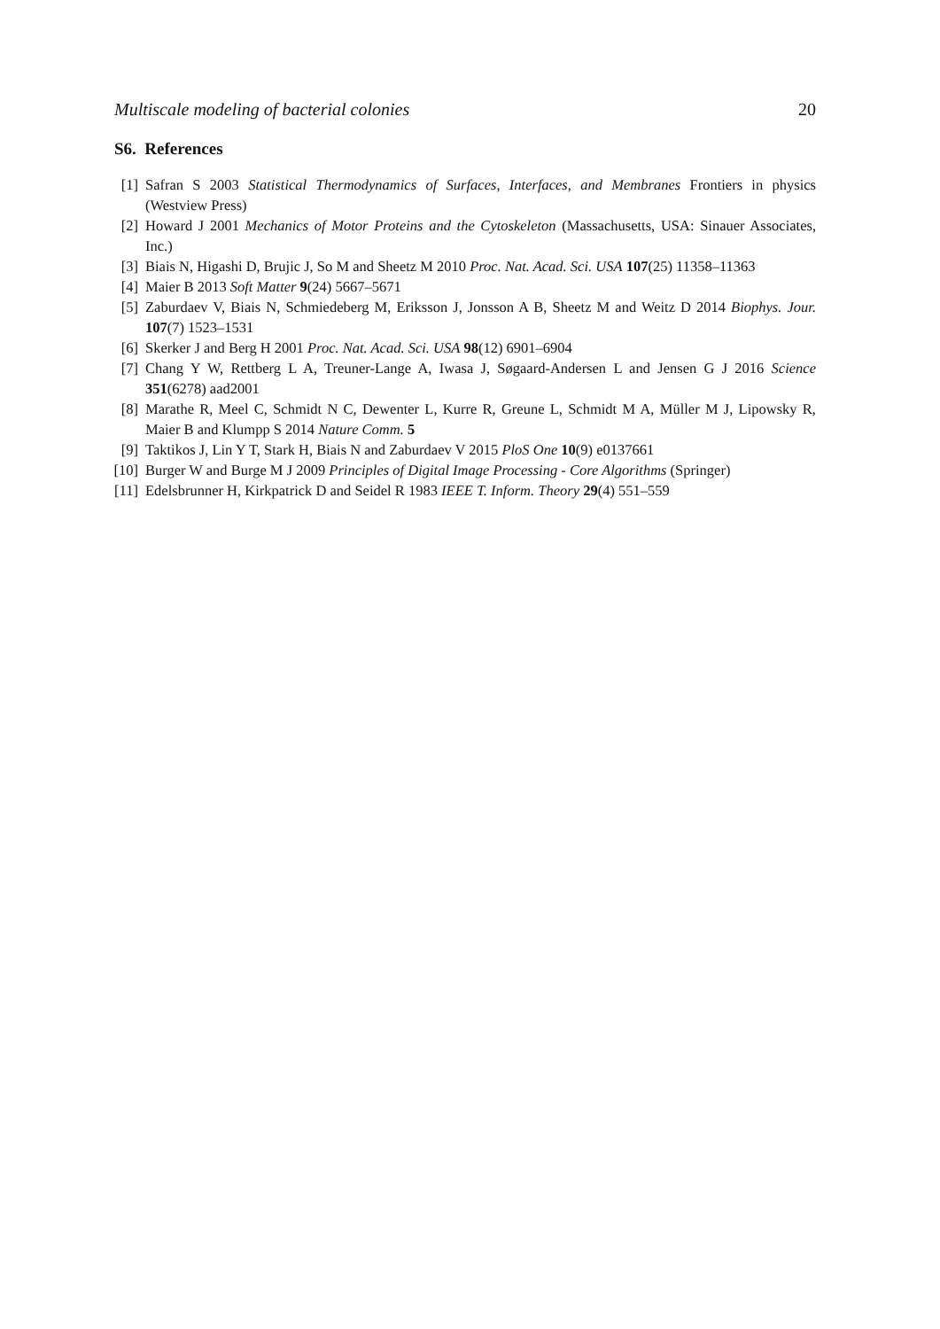Multiscale modeling of bacterial colonies 20
S6. References
[1] Safran S 2003 Statistical Thermodynamics of Surfaces, Interfaces, and Membranes Frontiers in physics (Westview Press)
[2] Howard J 2001 Mechanics of Motor Proteins and the Cytoskeleton (Massachusetts, USA: Sinauer Associates, Inc.)
[3] Biais N, Higashi D, Brujic J, So M and Sheetz M 2010 Proc. Nat. Acad. Sci. USA 107(25) 11358–11363
[4] Maier B 2013 Soft Matter 9(24) 5667–5671
[5] Zaburdaev V, Biais N, Schmiedeberg M, Eriksson J, Jonsson A B, Sheetz M and Weitz D 2014 Biophys. Jour. 107(7) 1523–1531
[6] Skerker J and Berg H 2001 Proc. Nat. Acad. Sci. USA 98(12) 6901–6904
[7] Chang Y W, Rettberg L A, Treuner-Lange A, Iwasa J, Søgaard-Andersen L and Jensen G J 2016 Science 351(6278) aad2001
[8] Marathe R, Meel C, Schmidt N C, Dewenter L, Kurre R, Greune L, Schmidt M A, Müller M J, Lipowsky R, Maier B and Klumpp S 2014 Nature Comm. 5
[9] Taktikos J, Lin Y T, Stark H, Biais N and Zaburdaev V 2015 PloS One 10(9) e0137661
[10] Burger W and Burge M J 2009 Principles of Digital Image Processing - Core Algorithms (Springer)
[11] Edelsbrunner H, Kirkpatrick D and Seidel R 1983 IEEE T. Inform. Theory 29(4) 551–559